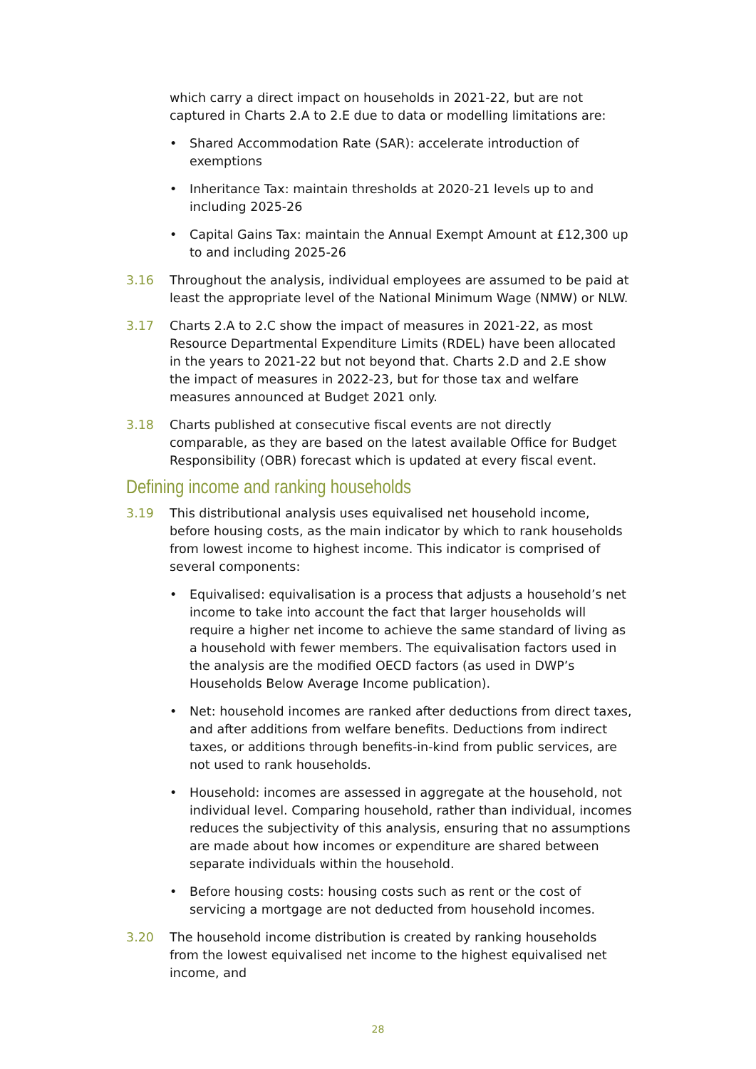which carry a direct impact on households in 2021-22, but are not captured in Charts 2.A to 2.E due to data or modelling limitations are:
• Shared Accommodation Rate (SAR): accelerate introduction of exemptions
• Inheritance Tax: maintain thresholds at 2020-21 levels up to and including 2025-26
• Capital Gains Tax: maintain the Annual Exempt Amount at £12,300 up to and including 2025-26
3.16 Throughout the analysis, individual employees are assumed to be paid at least the appropriate level of the National Minimum Wage (NMW) or NLW.
3.17 Charts 2.A to 2.C show the impact of measures in 2021-22, as most Resource Departmental Expenditure Limits (RDEL) have been allocated in the years to 2021-22 but not beyond that. Charts 2.D and 2.E show the impact of measures in 2022-23, but for those tax and welfare measures announced at Budget 2021 only.
3.18 Charts published at consecutive fiscal events are not directly comparable, as they are based on the latest available Office for Budget Responsibility (OBR) forecast which is updated at every fiscal event.
Defining income and ranking households
3.19 This distributional analysis uses equivalised net household income, before housing costs, as the main indicator by which to rank households from lowest income to highest income. This indicator is comprised of several components:
• Equivalised: equivalisation is a process that adjusts a household’s net income to take into account the fact that larger households will require a higher net income to achieve the same standard of living as a household with fewer members. The equivalisation factors used in the analysis are the modified OECD factors (as used in DWP’s Households Below Average Income publication).
• Net: household incomes are ranked after deductions from direct taxes, and after additions from welfare benefits. Deductions from indirect taxes, or additions through benefits-in-kind from public services, are not used to rank households.
• Household: incomes are assessed in aggregate at the household, not individual level. Comparing household, rather than individual, incomes reduces the subjectivity of this analysis, ensuring that no assumptions are made about how incomes or expenditure are shared between separate individuals within the household.
• Before housing costs: housing costs such as rent or the cost of servicing a mortgage are not deducted from household incomes.
3.20 The household income distribution is created by ranking households from the lowest equivalised net income to the highest equivalised net income, and
28